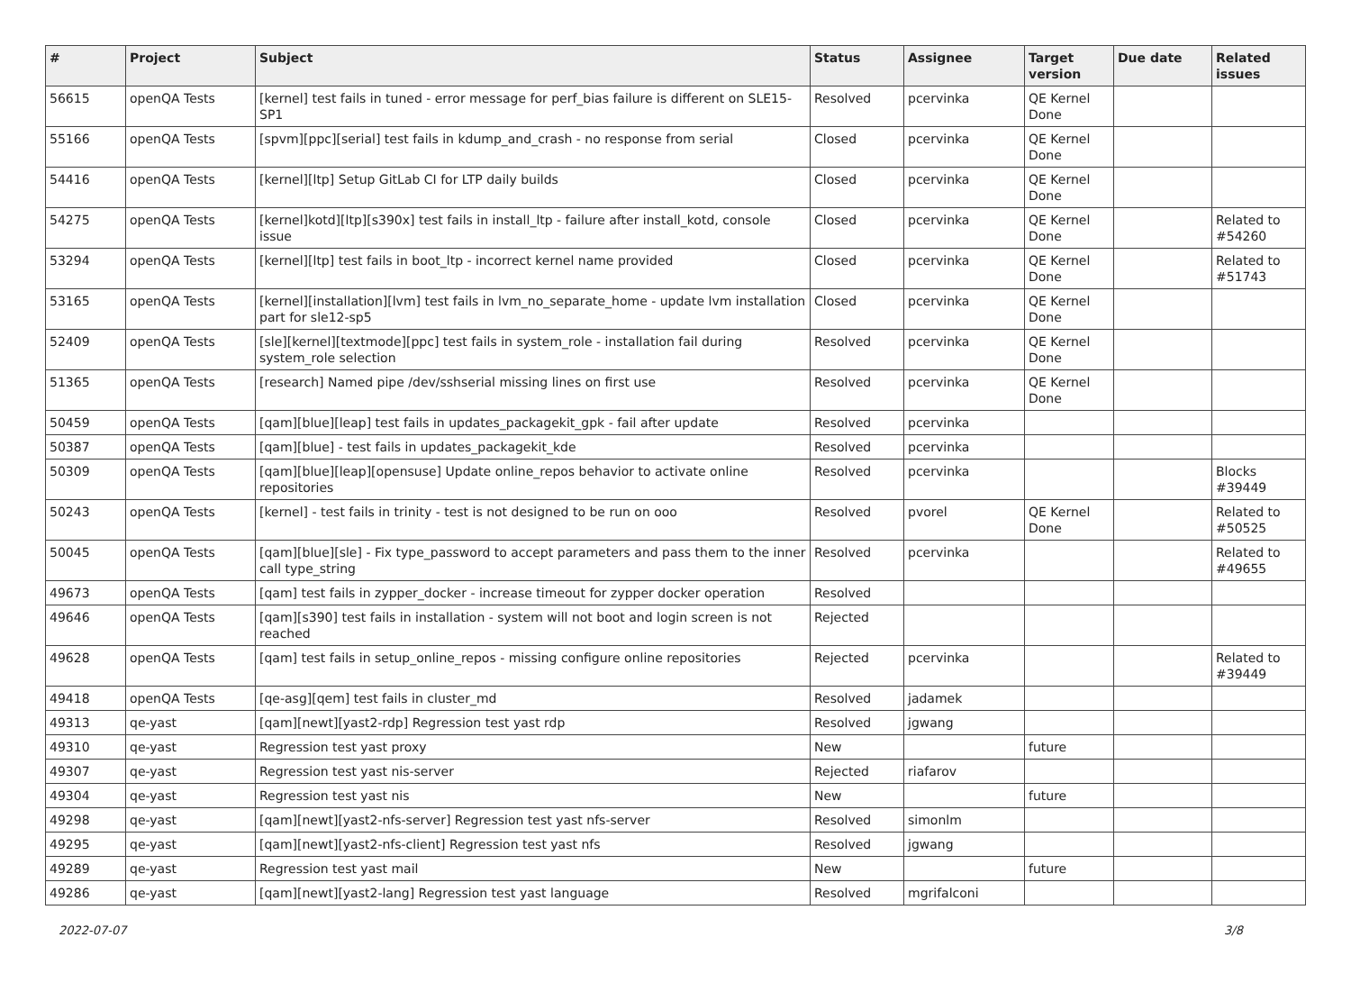| # | Project | Subject | Status | Assignee | Target version | Due date | Related issues |
| --- | --- | --- | --- | --- | --- | --- | --- |
| 56615 | openQA Tests | [kernel] test fails in tuned - error message for perf_bias failure is different on SLE15-SP1 | Resolved | pcervinka | QE Kernel Done | | |
| 55166 | openQA Tests | [spvm][ppc][serial] test fails in kdump_and_crash - no response from serial | Closed | pcervinka | QE Kernel Done | | |
| 54416 | openQA Tests | [kernel][ltp] Setup GitLab CI for LTP daily builds | Closed | pcervinka | QE Kernel Done | | |
| 54275 | openQA Tests | [kernel]kotd][ltp][s390x] test fails in install_ltp - failure after install_kotd, console issue | Closed | pcervinka | QE Kernel Done | | Related to #54260 |
| 53294 | openQA Tests | [kernel][ltp] test fails in boot_ltp - incorrect kernel name provided | Closed | pcervinka | QE Kernel Done | | Related to #51743 |
| 53165 | openQA Tests | [kernel][installation][lvm] test fails in lvm_no_separate_home - update lvm installation part for sle12-sp5 | Closed | pcervinka | QE Kernel Done | | |
| 52409 | openQA Tests | [sle][kernel][textmode][ppc] test fails in system_role - installation fail during system_role selection | Resolved | pcervinka | QE Kernel Done | | |
| 51365 | openQA Tests | [research] Named pipe /dev/sshserial missing lines on first use | Resolved | pcervinka | QE Kernel Done | | |
| 50459 | openQA Tests | [qam][blue][leap] test fails in updates_packagekit_gpk - fail after update | Resolved | pcervinka | | | |
| 50387 | openQA Tests | [qam][blue] - test fails in updates_packagekit_kde | Resolved | pcervinka | | | |
| 50309 | openQA Tests | [qam][blue][leap][opensuse] Update online_repos behavior to activate online repositories | Resolved | pcervinka | | | Blocks #39449 |
| 50243 | openQA Tests | [kernel] - test fails in trinity - test is not designed to be run on ooo | Resolved | pvorel | QE Kernel Done | | Related to #50525 |
| 50045 | openQA Tests | [qam][blue][sle] - Fix type_password to accept parameters and pass them to the inner call type_string | Resolved | pcervinka | | | Related to #49655 |
| 49673 | openQA Tests | [qam] test fails in zypper_docker - increase timeout for zypper docker operation | Resolved | | | | |
| 49646 | openQA Tests | [qam][s390] test fails in installation - system will not boot and login screen is not reached | Rejected | | | | |
| 49628 | openQA Tests | [qam] test fails in setup_online_repos - missing configure online repositories | Rejected | pcervinka | | | Related to #39449 |
| 49418 | openQA Tests | [qe-asg][qem] test fails in cluster_md | Resolved | jadamek | | | |
| 49313 | qe-yast | [qam][newt][yast2-rdp] Regression test yast rdp | Resolved | jgwang | | | |
| 49310 | qe-yast | Regression test yast proxy | New | | future | | |
| 49307 | qe-yast | Regression test yast nis-server | Rejected | riafarov | | | |
| 49304 | qe-yast | Regression test yast nis | New | | future | | |
| 49298 | qe-yast | [qam][newt][yast2-nfs-server] Regression test yast nfs-server | Resolved | simonlm | | | |
| 49295 | qe-yast | [qam][newt][yast2-nfs-client] Regression test yast nfs | Resolved | jgwang | | | |
| 49289 | qe-yast | Regression test yast mail | New | | future | | |
| 49286 | qe-yast | [qam][newt][yast2-lang] Regression test yast language | Resolved | mgrifalconi | | | |
2022-07-07 3/8